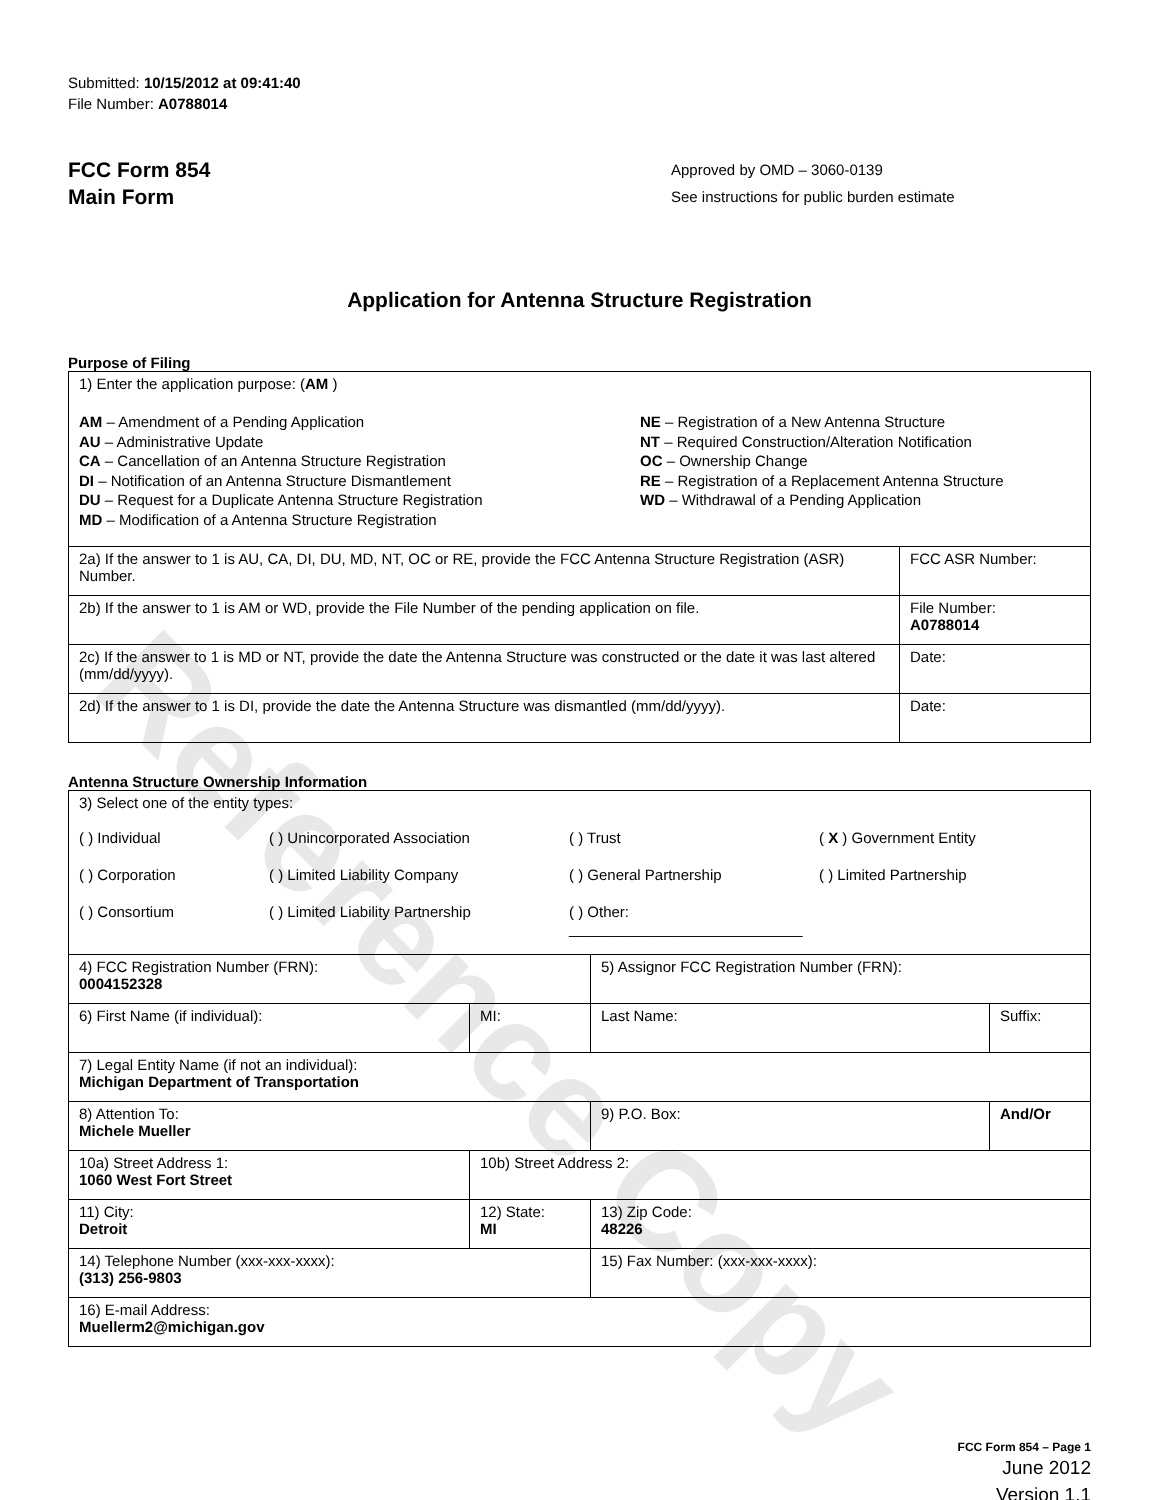Reference Copy
Submitted: 10/15/2012 at 09:41:40
File Number: A0788014
FCC Form 854
Main Form
Approved by OMD – 3060-0139
See instructions for public burden estimate
Application for Antenna Structure Registration
Purpose of Filing
| 1) Enter the application purpose: ( AM ) AM – Amendment of a Pending Application AU – Administrative Update CA – Cancellation of an Antenna Structure Registration DI – Notification of an Antenna Structure Dismantlement DU – Request for a Duplicate Antenna Structure Registration MD – Modification of a Antenna Structure Registration NE – Registration of a New Antenna Structure NT – Required Construction/Alteration Notification OC – Ownership Change RE – Registration of a Replacement Antenna Structure WD – Withdrawal of a Pending Application | |
| 2a) If the answer to 1 is AU, CA, DI, DU, MD, NT, OC or RE, provide the FCC Antenna Structure Registration (ASR) Number. | FCC ASR Number: |
| 2b) If the answer to 1 is AM or WD, provide the File Number of the pending application on file. | File Number: A0788014 |
| 2c) If the answer to 1 is MD or NT, provide the date the Antenna Structure was constructed or the date it was last altered (mm/dd/yyyy). | Date: |
| 2d) If the answer to 1 is DI, provide the date the Antenna Structure was dismantled (mm/dd/yyyy). | Date: |
Antenna Structure Ownership Information
| 3) Select one of the entity types: ( ) Individual ( ) Unincorporated Association ( ) Trust ( X ) Government Entity ( ) Corporation ( ) Limited Liability Company ( ) General Partnership ( ) Limited Partnership ( ) Consortium ( ) Limited Liability Partnership ( ) Other: ____________________________ | | | |
| 4) FCC Registration Number (FRN): 0004152328 | | 5) Assignor FCC Registration Number (FRN): | |
| 6) First Name (if individual): | MI: | Last Name: | Suffix: |
| 7) Legal Entity Name (if not an individual): Michigan Department of Transportation | | | |
| 8) Attention To: Michele Mueller | | 9) P.O. Box: | And/Or |
| 10a) Street Address 1: 1060 West Fort Street | 10b) Street Address 2: | | |
| 11) City: Detroit | 12) State: MI | 13) Zip Code: 48226 | |
| 14) Telephone Number (xxx-xxx-xxxx): (313) 256-9803 | | 15) Fax Number: (xxx-xxx-xxxx): | |
| 16) E-mail Address: Muellerm2@michigan.gov | | | |
FCC Form 854 – Page 1
June 2012
Version 1.1